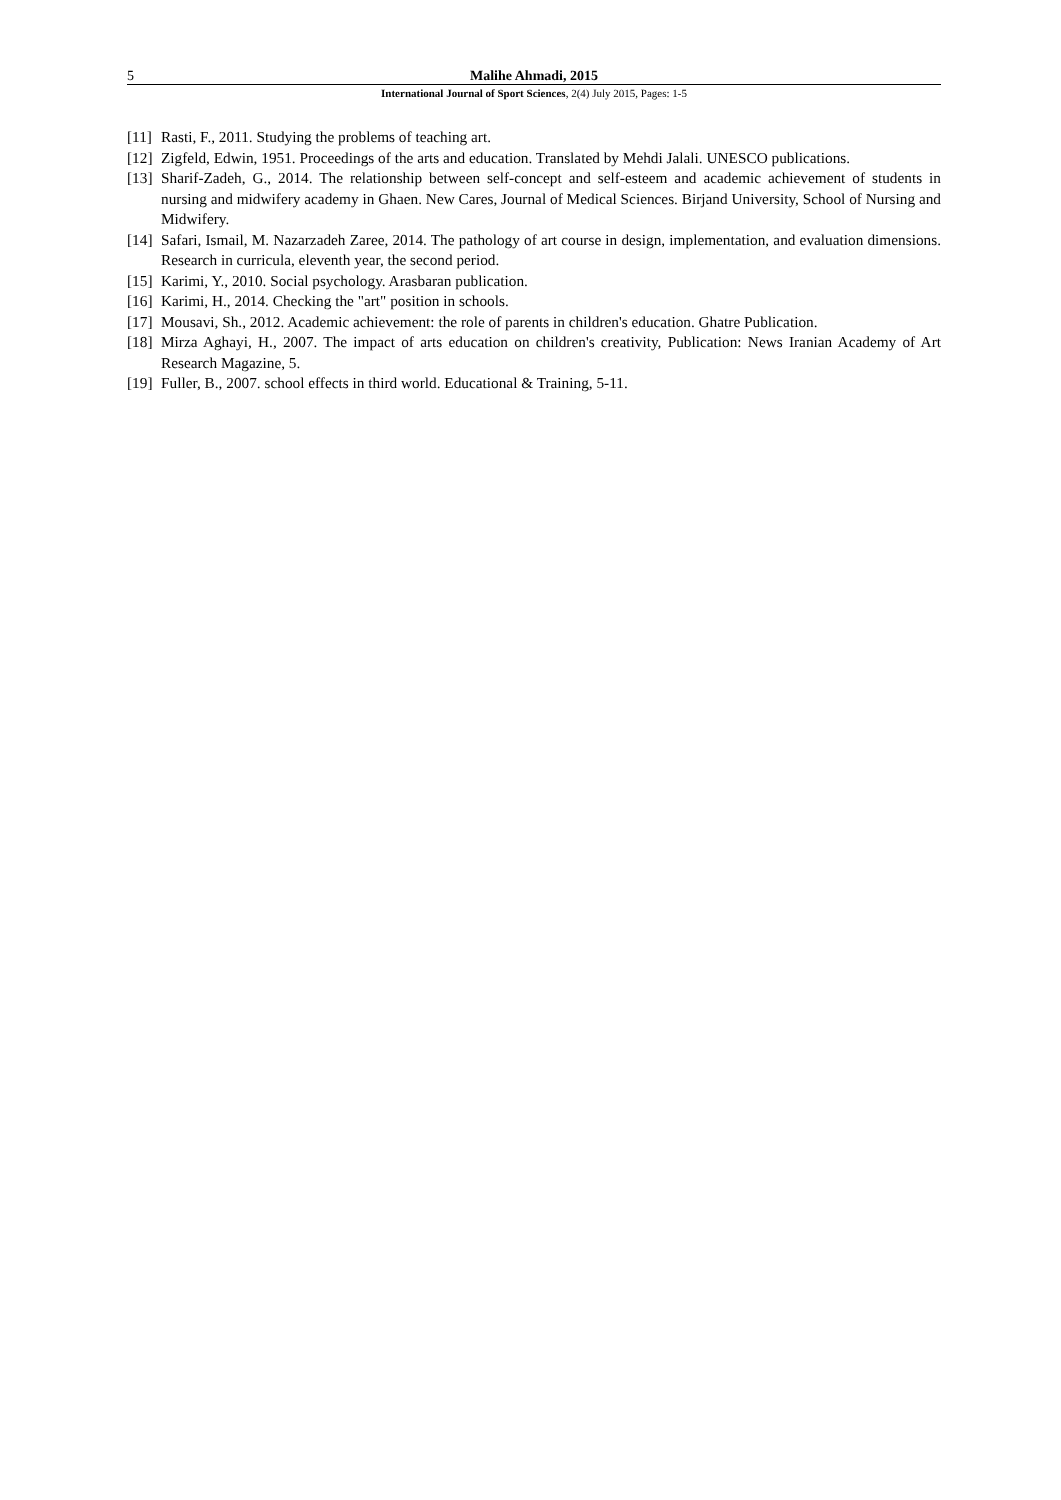5 Malihe Ahmadi, 2015
International Journal of Sport Sciences, 2(4) July 2015, Pages: 1-5
[11] Rasti, F., 2011. Studying the problems of teaching art.
[12] Zigfeld, Edwin, 1951. Proceedings of the arts and education. Translated by Mehdi Jalali. UNESCO publications.
[13] Sharif-Zadeh, G., 2014. The relationship between self-concept and self-esteem and academic achievement of students in nursing and midwifery academy in Ghaen. New Cares, Journal of Medical Sciences. Birjand University, School of Nursing and Midwifery.
[14] Safari, Ismail, M. Nazarzadeh Zaree, 2014. The pathology of art course in design, implementation, and evaluation dimensions. Research in curricula, eleventh year, the second period.
[15] Karimi, Y., 2010. Social psychology. Arasbaran publication.
[16] Karimi, H., 2014. Checking the "art" position in schools.
[17] Mousavi, Sh., 2012. Academic achievement: the role of parents in children's education. Ghatre Publication.
[18] Mirza Aghayi, H., 2007. The impact of arts education on children's creativity, Publication: News Iranian Academy of Art Research Magazine, 5.
[19] Fuller, B., 2007. school effects in third world. Educational & Training, 5-11.